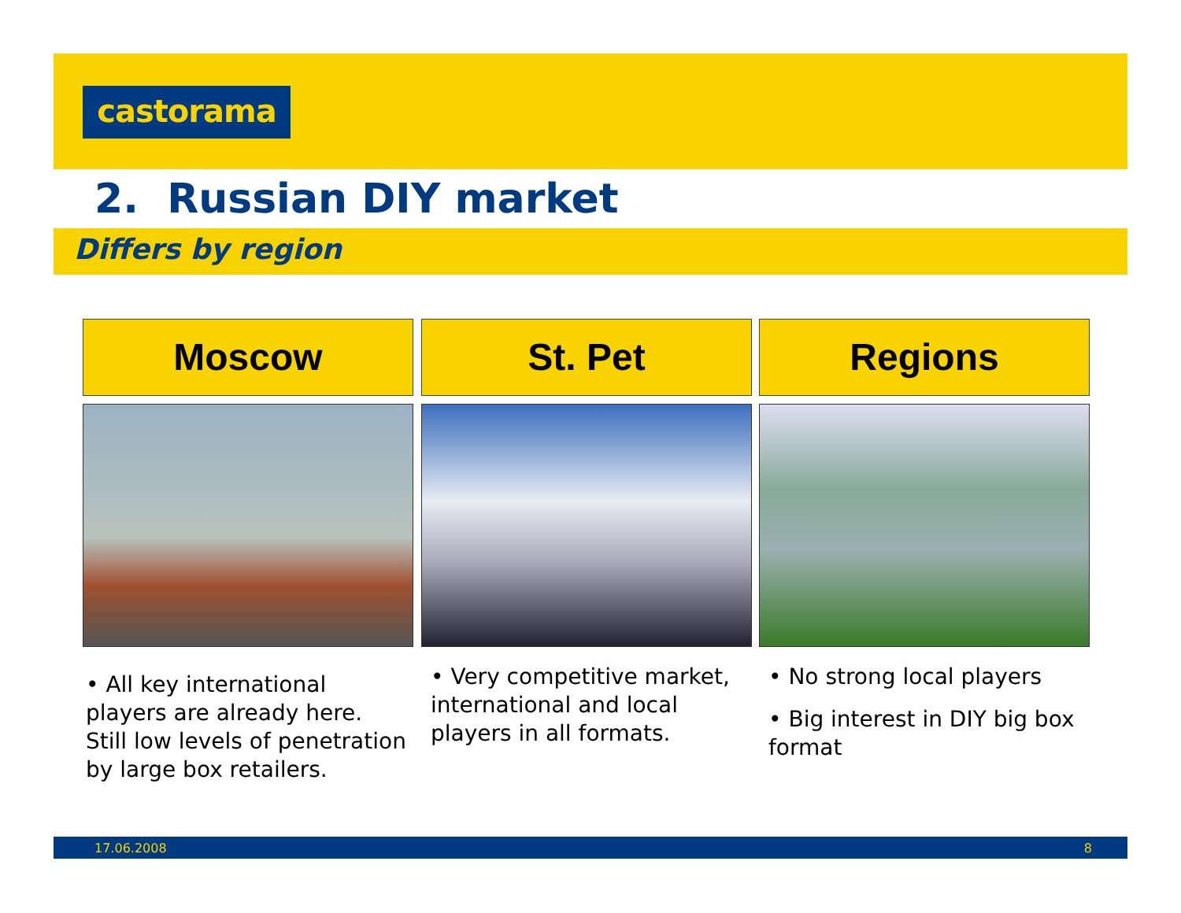castorama
2. Russian DIY market
Differs by region
Moscow
• All key international players are already here. Still low levels of penetration by large box retailers.
St. Pet
• Very competitive market, international and local players in all formats.
Regions
• No strong local players
• Big interest in DIY big box format
17.06.2008 8